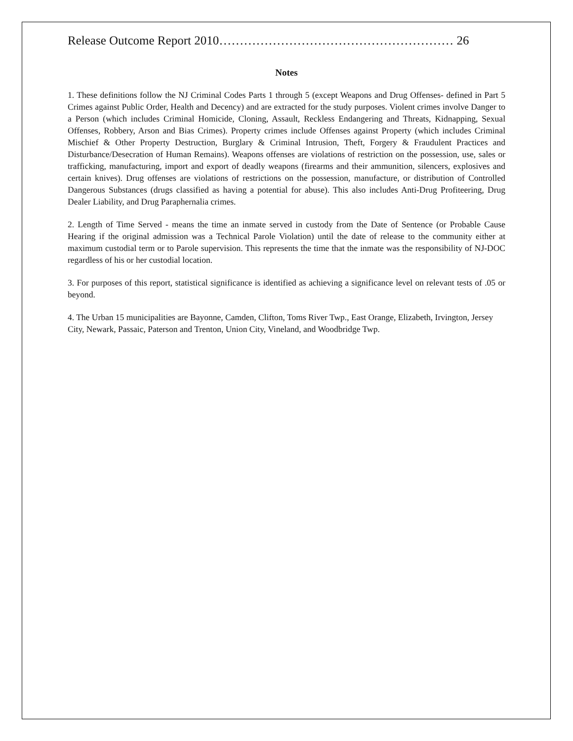Release Outcome Report 2010………………………………………………… 26
Notes
1. These definitions follow the NJ Criminal Codes Parts 1 through 5 (except Weapons and Drug Offenses- defined in Part 5 Crimes against Public Order, Health and Decency) and are extracted for the study purposes. Violent crimes involve Danger to a Person (which includes Criminal Homicide, Cloning, Assault, Reckless Endangering and Threats, Kidnapping, Sexual Offenses, Robbery, Arson and Bias Crimes). Property crimes include Offenses against Property (which includes Criminal Mischief & Other Property Destruction, Burglary & Criminal Intrusion, Theft, Forgery & Fraudulent Practices and Disturbance/Desecration of Human Remains). Weapons offenses are violations of restriction on the possession, use, sales or trafficking, manufacturing, import and export of deadly weapons (firearms and their ammunition, silencers, explosives and certain knives). Drug offenses are violations of restrictions on the possession, manufacture, or distribution of Controlled Dangerous Substances (drugs classified as having a potential for abuse). This also includes Anti-Drug Profiteering, Drug Dealer Liability, and Drug Paraphernalia crimes.
2. Length of Time Served - means the time an inmate served in custody from the Date of Sentence (or Probable Cause Hearing if the original admission was a Technical Parole Violation) until the date of release to the community either at maximum custodial term or to Parole supervision. This represents the time that the inmate was the responsibility of NJ-DOC regardless of his or her custodial location.
3. For purposes of this report, statistical significance is identified as achieving a significance level on relevant tests of .05 or beyond.
4. The Urban 15 municipalities are Bayonne, Camden, Clifton, Toms River Twp., East Orange, Elizabeth, Irvington, Jersey City, Newark, Passaic, Paterson and Trenton, Union City, Vineland, and Woodbridge Twp.